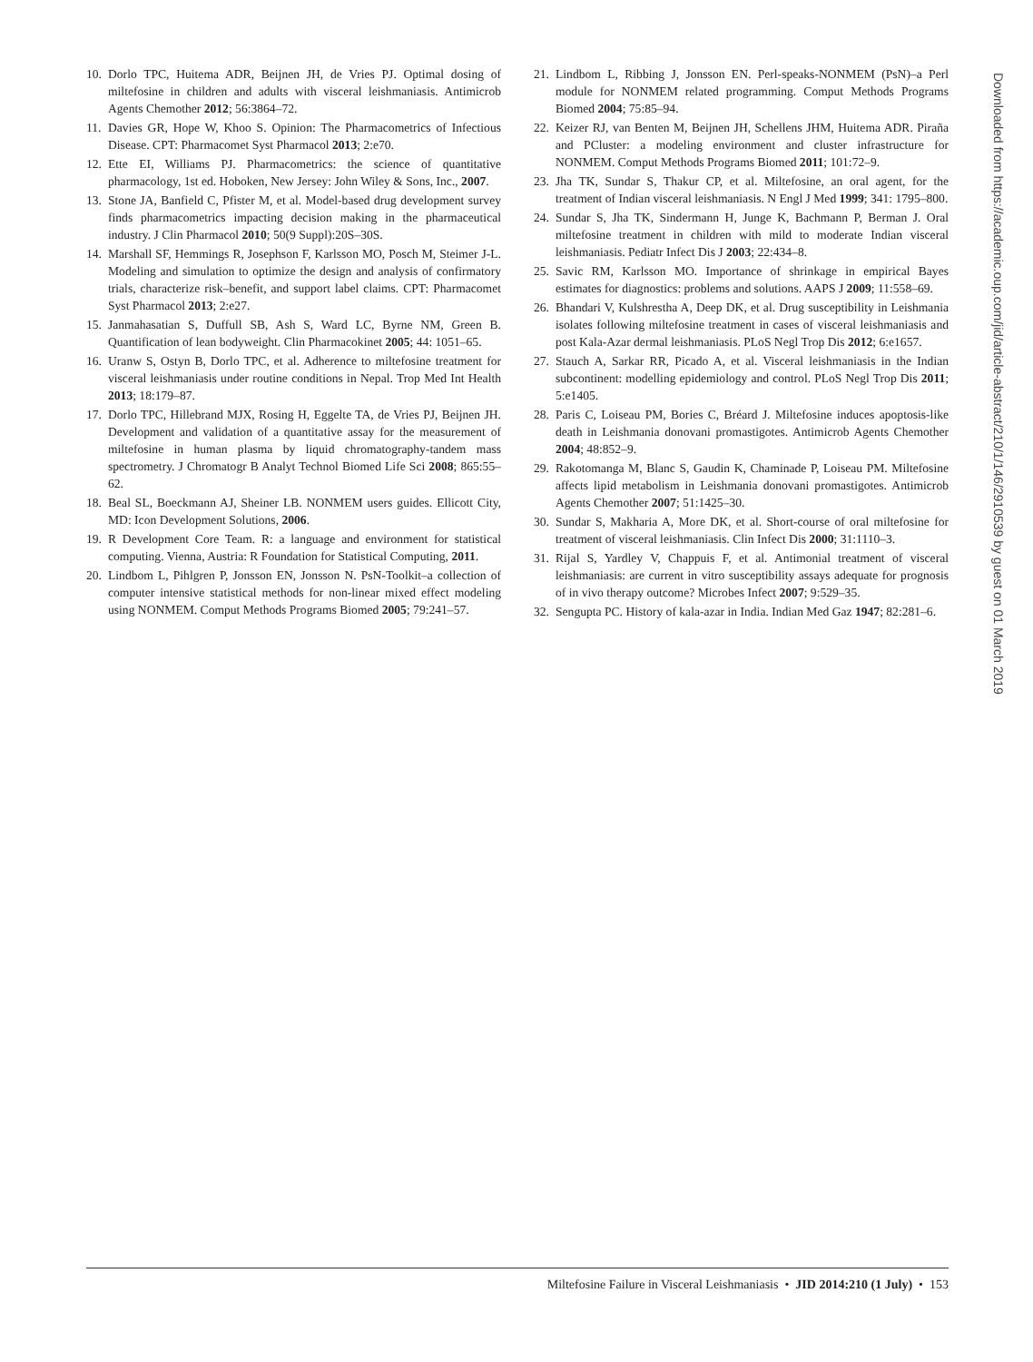10. Dorlo TPC, Huitema ADR, Beijnen JH, de Vries PJ. Optimal dosing of miltefosine in children and adults with visceral leishmaniasis. Antimicrob Agents Chemother 2012; 56:3864–72.
11. Davies GR, Hope W, Khoo S. Opinion: The Pharmacometrics of Infectious Disease. CPT: Pharmacomet Syst Pharmacol 2013; 2:e70.
12. Ette EI, Williams PJ. Pharmacometrics: the science of quantitative pharmacology, 1st ed. Hoboken, New Jersey: John Wiley & Sons, Inc., 2007.
13. Stone JA, Banfield C, Pfister M, et al. Model-based drug development survey finds pharmacometrics impacting decision making in the pharmaceutical industry. J Clin Pharmacol 2010; 50(9 Suppl):20S–30S.
14. Marshall SF, Hemmings R, Josephson F, Karlsson MO, Posch M, Steimer J-L. Modeling and simulation to optimize the design and analysis of confirmatory trials, characterize risk–benefit, and support label claims. CPT: Pharmacomet Syst Pharmacol 2013; 2:e27.
15. Janmahasatian S, Duffull SB, Ash S, Ward LC, Byrne NM, Green B. Quantification of lean bodyweight. Clin Pharmacokinet 2005; 44: 1051–65.
16. Uranw S, Ostyn B, Dorlo TPC, et al. Adherence to miltefosine treatment for visceral leishmaniasis under routine conditions in Nepal. Trop Med Int Health 2013; 18:179–87.
17. Dorlo TPC, Hillebrand MJX, Rosing H, Eggelte TA, de Vries PJ, Beijnen JH. Development and validation of a quantitative assay for the measurement of miltefosine in human plasma by liquid chromatography-tandem mass spectrometry. J Chromatogr B Analyt Technol Biomed Life Sci 2008; 865:55–62.
18. Beal SL, Boeckmann AJ, Sheiner LB. NONMEM users guides. Ellicott City, MD: Icon Development Solutions, 2006.
19. R Development Core Team. R: a language and environment for statistical computing. Vienna, Austria: R Foundation for Statistical Computing, 2011.
20. Lindbom L, Pihlgren P, Jonsson EN, Jonsson N. PsN-Toolkit–a collection of computer intensive statistical methods for non-linear mixed effect modeling using NONMEM. Comput Methods Programs Biomed 2005; 79:241–57.
21. Lindbom L, Ribbing J, Jonsson EN. Perl-speaks-NONMEM (PsN)–a Perl module for NONMEM related programming. Comput Methods Programs Biomed 2004; 75:85–94.
22. Keizer RJ, van Benten M, Beijnen JH, Schellens JHM, Huitema ADR. Piraña and PCluster: a modeling environment and cluster infrastructure for NONMEM. Comput Methods Programs Biomed 2011; 101:72–9.
23. Jha TK, Sundar S, Thakur CP, et al. Miltefosine, an oral agent, for the treatment of Indian visceral leishmaniasis. N Engl J Med 1999; 341: 1795–800.
24. Sundar S, Jha TK, Sindermann H, Junge K, Bachmann P, Berman J. Oral miltefosine treatment in children with mild to moderate Indian visceral leishmaniasis. Pediatr Infect Dis J 2003; 22:434–8.
25. Savic RM, Karlsson MO. Importance of shrinkage in empirical Bayes estimates for diagnostics: problems and solutions. AAPS J 2009; 11:558–69.
26. Bhandari V, Kulshrestha A, Deep DK, et al. Drug susceptibility in Leishmania isolates following miltefosine treatment in cases of visceral leishmaniasis and post Kala-Azar dermal leishmaniasis. PLoS Negl Trop Dis 2012; 6:e1657.
27. Stauch A, Sarkar RR, Picado A, et al. Visceral leishmaniasis in the Indian subcontinent: modelling epidemiology and control. PLoS Negl Trop Dis 2011; 5:e1405.
28. Paris C, Loiseau PM, Bories C, Bréard J. Miltefosine induces apoptosis-like death in Leishmania donovani promastigotes. Antimicrob Agents Chemother 2004; 48:852–9.
29. Rakotomanga M, Blanc S, Gaudin K, Chaminade P, Loiseau PM. Miltefosine affects lipid metabolism in Leishmania donovani promastigotes. Antimicrob Agents Chemother 2007; 51:1425–30.
30. Sundar S, Makharia A, More DK, et al. Short-course of oral miltefosine for treatment of visceral leishmaniasis. Clin Infect Dis 2000; 31:1110–3.
31. Rijal S, Yardley V, Chappuis F, et al. Antimonial treatment of visceral leishmaniasis: are current in vitro susceptibility assays adequate for prognosis of in vivo therapy outcome? Microbes Infect 2007; 9:529–35.
32. Sengupta PC. History of kala-azar in India. Indian Med Gaz 1947; 82:281–6.
Downloaded from https://academic.oup.com/jid/article-abstract/210/1/146/2910539 by guest on 01 March 2019
Miltefosine Failure in Visceral Leishmaniasis • JID 2014:210 (1 July) • 153